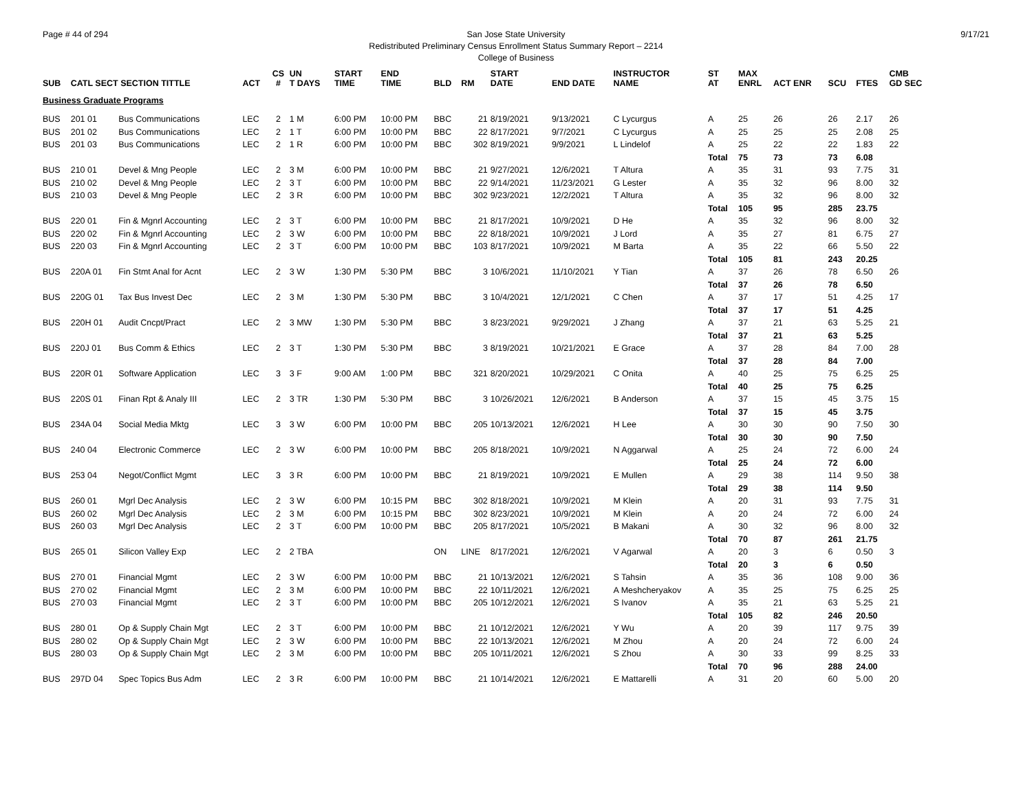Page # 44 of 294 9/17/21 San Jose State University
Redistributed Preliminary Census Enrollment Status Summary Report – 2214
College of Business
| SUB | CATL SECT SECTION TITTLE | | ACT | CS # | UN T DAYS | START TIME | END TIME | BLD | RM | START DATE | END DATE | INSTRUCTOR NAME | ST AT | MAX ENRL | ACT ENR | SCU | FTES | CMB GD SEC |
| --- | --- | --- | --- | --- | --- | --- | --- | --- | --- | --- | --- | --- | --- | --- | --- | --- | --- | --- |
| Business Graduate Programs | | | | | | | | | | | | | | | | | | |
| BUS | 201 01 | Bus Communications | LEC | 2 | 1 M | 6:00 PM | 10:00 PM | BBC | 21 | 8/19/2021 | 9/13/2021 | C Lycurgus | A | 25 | 26 | 26 | 2.17 | 26 |
| BUS | 201 02 | Bus Communications | LEC | 2 | 1 T | 6:00 PM | 10:00 PM | BBC | 22 | 8/17/2021 | 9/7/2021 | C Lycurgus | A | 25 | 25 | 25 | 2.08 | 25 |
| BUS | 201 03 | Bus Communications | LEC | 2 | 1 R | 6:00 PM | 10:00 PM | BBC | 302 | 8/19/2021 | 9/9/2021 | L Lindelof | A | 25 | 22 | 22 | 1.83 | 22 |
| | | | | | | | | | | | | | Total | 75 | 73 | 73 | 6.08 | |
| BUS | 210 01 | Devel & Mng People | LEC | 2 | 3 M | 6:00 PM | 10:00 PM | BBC | 21 | 9/27/2021 | 12/6/2021 | T Altura | A | 35 | 31 | 93 | 7.75 | 31 |
| BUS | 210 02 | Devel & Mng People | LEC | 2 | 3 T | 6:00 PM | 10:00 PM | BBC | 22 | 9/14/2021 | 11/23/2021 | G Lester | A | 35 | 32 | 96 | 8.00 | 32 |
| BUS | 210 03 | Devel & Mng People | LEC | 2 | 3 R | 6:00 PM | 10:00 PM | BBC | 302 | 9/23/2021 | 12/2/2021 | T Altura | A | 35 | 32 | 96 | 8.00 | 32 |
| | | | | | | | | | | | | | Total | 105 | 95 | 285 | 23.75 | |
| BUS | 220 01 | Fin & Mgnrl Accounting | LEC | 2 | 3 T | 6:00 PM | 10:00 PM | BBC | 21 | 8/17/2021 | 10/9/2021 | D He | A | 35 | 32 | 96 | 8.00 | 32 |
| BUS | 220 02 | Fin & Mgnrl Accounting | LEC | 2 | 3 W | 6:00 PM | 10:00 PM | BBC | 22 | 8/18/2021 | 10/9/2021 | J Lord | A | 35 | 27 | 81 | 6.75 | 27 |
| BUS | 220 03 | Fin & Mgnrl Accounting | LEC | 2 | 3 T | 6:00 PM | 10:00 PM | BBC | 103 | 8/17/2021 | 10/9/2021 | M Barta | A | 35 | 22 | 66 | 5.50 | 22 |
| | | | | | | | | | | | | | Total | 105 | 81 | 243 | 20.25 | |
| BUS | 220A 01 | Fin Stmt Anal for Acnt | LEC | 2 | 3 W | 1:30 PM | 5:30 PM | BBC | 3 | 10/6/2021 | 11/10/2021 | Y Tian | A | 37 | 26 | 78 | 6.50 | 26 |
| | | | | | | | | | | | | | Total | 37 | 26 | 78 | 6.50 | |
| BUS | 220G 01 | Tax Bus Invest Dec | LEC | 2 | 3 M | 1:30 PM | 5:30 PM | BBC | 3 | 10/4/2021 | 12/1/2021 | C Chen | A | 37 | 17 | 51 | 4.25 | 17 |
| | | | | | | | | | | | | | Total | 37 | 17 | 51 | 4.25 | |
| BUS | 220H 01 | Audit Cncpt/Pract | LEC | 2 | 3 MW | 1:30 PM | 5:30 PM | BBC | 3 | 8/23/2021 | 9/29/2021 | J Zhang | A | 37 | 21 | 63 | 5.25 | 21 |
| | | | | | | | | | | | | | Total | 37 | 21 | 63 | 5.25 | |
| BUS | 220J 01 | Bus Comm & Ethics | LEC | 2 | 3 T | 1:30 PM | 5:30 PM | BBC | 3 | 8/19/2021 | 10/21/2021 | E Grace | A | 37 | 28 | 84 | 7.00 | 28 |
| | | | | | | | | | | | | | Total | 37 | 28 | 84 | 7.00 | |
| BUS | 220R 01 | Software Application | LEC | 3 | 3 F | 9:00 AM | 1:00 PM | BBC | 321 | 8/20/2021 | 10/29/2021 | C Onita | A | 40 | 25 | 75 | 6.25 | 25 |
| | | | | | | | | | | | | | Total | 40 | 25 | 75 | 6.25 | |
| BUS | 220S 01 | Finan Rpt & Analy III | LEC | 2 | 3 TR | 1:30 PM | 5:30 PM | BBC | 3 | 10/26/2021 | 12/6/2021 | B Anderson | A | 37 | 15 | 45 | 3.75 | 15 |
| | | | | | | | | | | | | | Total | 37 | 15 | 45 | 3.75 | |
| BUS | 234A 04 | Social Media Mktg | LEC | 3 | 3 W | 6:00 PM | 10:00 PM | BBC | 205 | 10/13/2021 | 12/6/2021 | H Lee | A | 30 | 30 | 90 | 7.50 | 30 |
| | | | | | | | | | | | | | Total | 30 | 30 | 90 | 7.50 | |
| BUS | 240 04 | Electronic Commerce | LEC | 2 | 3 W | 6:00 PM | 10:00 PM | BBC | 205 | 8/18/2021 | 10/9/2021 | N Aggarwal | A | 25 | 24 | 72 | 6.00 | 24 |
| | | | | | | | | | | | | | Total | 25 | 24 | 72 | 6.00 | |
| BUS | 253 04 | Negot/Conflict Mgmt | LEC | 3 | 3 R | 6:00 PM | 10:00 PM | BBC | 21 | 8/19/2021 | 10/9/2021 | E Mullen | A | 29 | 38 | 114 | 9.50 | 38 |
| | | | | | | | | | | | | | Total | 29 | 38 | 114 | 9.50 | |
| BUS | 260 01 | Mgrl Dec Analysis | LEC | 2 | 3 W | 6:00 PM | 10:15 PM | BBC | 302 | 8/18/2021 | 10/9/2021 | M Klein | A | 20 | 31 | 93 | 7.75 | 31 |
| BUS | 260 02 | Mgrl Dec Analysis | LEC | 2 | 3 M | 6:00 PM | 10:15 PM | BBC | 302 | 8/23/2021 | 10/9/2021 | M Klein | A | 20 | 24 | 72 | 6.00 | 24 |
| BUS | 260 03 | Mgrl Dec Analysis | LEC | 2 | 3 T | 6:00 PM | 10:00 PM | BBC | 205 | 8/17/2021 | 10/5/2021 | B Makani | A | 30 | 32 | 96 | 8.00 | 32 |
| | | | | | | | | | | | | | Total | 70 | 87 | 261 | 21.75 | |
| BUS | 265 01 | Silicon Valley Exp | LEC | 2 | 2 TBA | | | ON | LINE | 8/17/2021 | 12/6/2021 | V Agarwal | A | 20 | 3 | 6 | 0.50 | 3 |
| | | | | | | | | | | | | | Total | 20 | 3 | 6 | 0.50 | |
| BUS | 270 01 | Financial Mgmt | LEC | 2 | 3 W | 6:00 PM | 10:00 PM | BBC | 21 | 10/13/2021 | 12/6/2021 | S Tahsin | A | 35 | 36 | 108 | 9.00 | 36 |
| BUS | 270 02 | Financial Mgmt | LEC | 2 | 3 M | 6:00 PM | 10:00 PM | BBC | 22 | 10/11/2021 | 12/6/2021 | A Meshcheryakov | A | 35 | 25 | 75 | 6.25 | 25 |
| BUS | 270 03 | Financial Mgmt | LEC | 2 | 3 T | 6:00 PM | 10:00 PM | BBC | 205 | 10/12/2021 | 12/6/2021 | S Ivanov | A | 35 | 21 | 63 | 5.25 | 21 |
| | | | | | | | | | | | | | Total | 105 | 82 | 246 | 20.50 | |
| BUS | 280 01 | Op & Supply Chain Mgt | LEC | 2 | 3 T | 6:00 PM | 10:00 PM | BBC | 21 | 10/12/2021 | 12/6/2021 | Y Wu | A | 20 | 39 | 117 | 9.75 | 39 |
| BUS | 280 02 | Op & Supply Chain Mgt | LEC | 2 | 3 W | 6:00 PM | 10:00 PM | BBC | 22 | 10/13/2021 | 12/6/2021 | M Zhou | A | 20 | 24 | 72 | 6.00 | 24 |
| BUS | 280 03 | Op & Supply Chain Mgt | LEC | 2 | 3 M | 6:00 PM | 10:00 PM | BBC | 205 | 10/11/2021 | 12/6/2021 | S Zhou | A | 30 | 33 | 99 | 8.25 | 33 |
| | | | | | | | | | | | | | Total | 70 | 96 | 288 | 24.00 | |
| BUS | 297D 04 | Spec Topics Bus Adm | LEC | 2 | 3 R | 6:00 PM | 10:00 PM | BBC | 21 | 10/14/2021 | 12/6/2021 | E Mattarelli | A | 31 | 20 | 60 | 5.00 | 20 |